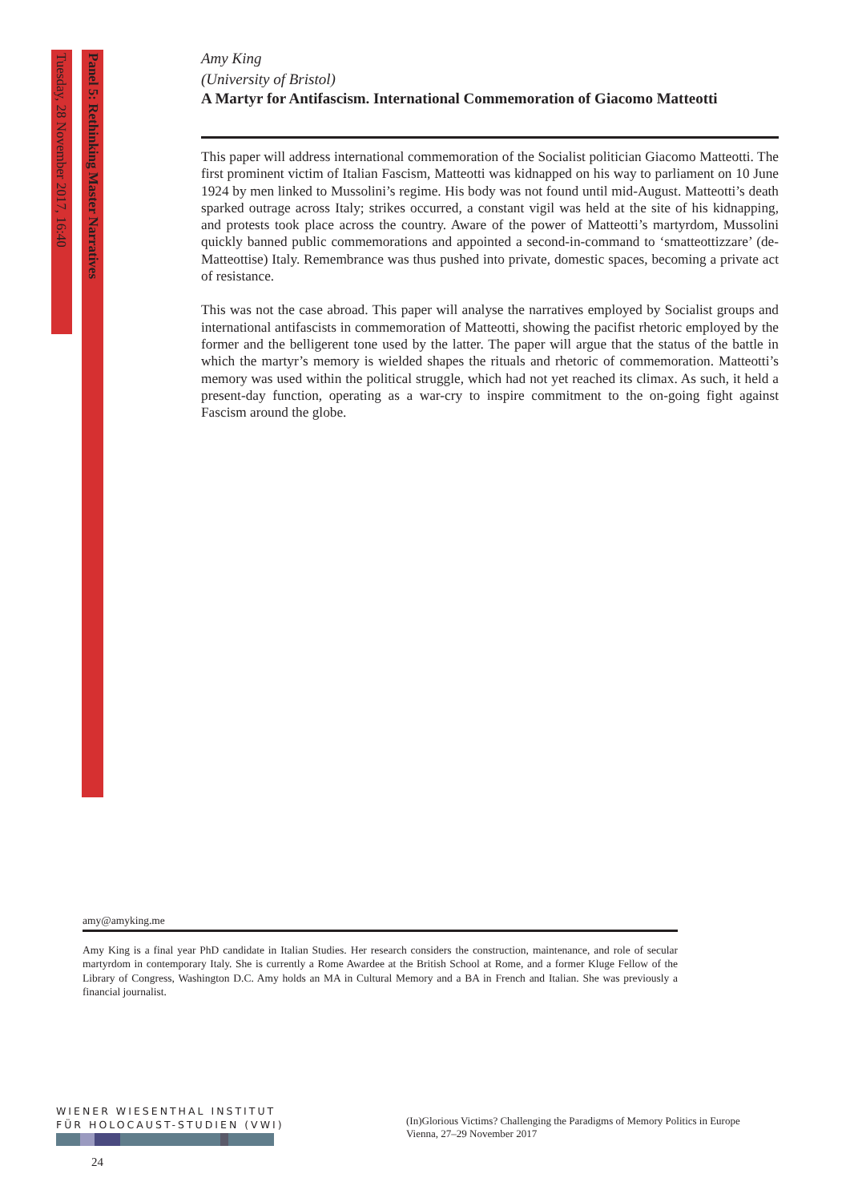Panel 5: Rethinking Master Narratives
Tuesday, 28 November 2017, 16:40
Amy King
(University of Bristol)
A Martyr for Antifascism. International Commemoration of Giacomo Matteotti
This paper will address international commemoration of the Socialist politician Giacomo Matteotti. The first prominent victim of Italian Fascism, Matteotti was kidnapped on his way to parliament on 10 June 1924 by men linked to Mussolini’s regime. His body was not found until mid-August. Matteotti’s death sparked outrage across Italy; strikes occurred, a constant vigil was held at the site of his kidnapping, and protests took place across the country. Aware of the power of Matteotti’s martyrdom, Mussolini quickly banned public commemorations and appointed a second-in-command to ‘smatteottizzare’ (de-Matteottise) Italy. Remembrance was thus pushed into private, domestic spaces, becoming a private act of resistance.
This was not the case abroad. This paper will analyse the narratives employed by Socialist groups and international antifascists in commemoration of Matteotti, showing the pacifist rhetoric employed by the former and the belligerent tone used by the latter. The paper will argue that the status of the battle in which the martyr’s memory is wielded shapes the rituals and rhetoric of commemoration. Matteotti’s memory was used within the political struggle, which had not yet reached its climax. As such, it held a present-day function, operating as a war-cry to inspire commitment to the on-going fight against Fascism around the globe.
amy@amyking.me
Amy King is a final year PhD candidate in Italian Studies. Her research considers the construction, maintenance, and role of secular martyrdom in contemporary Italy. She is currently a Rome Awardee at the British School at Rome, and a former Kluge Fellow of the Library of Congress, Washington D.C. Amy holds an MA in Cultural Memory and a BA in French and Italian. She was previously a financial journalist.
WIENER WIESENTHAL INSTITUT
FÜR HOLOCAUST-STUDIEN (VWI)
24
(In)Glorious Victims? Challenging the Paradigms of Memory Politics in Europe
Vienna, 27–29 November 2017